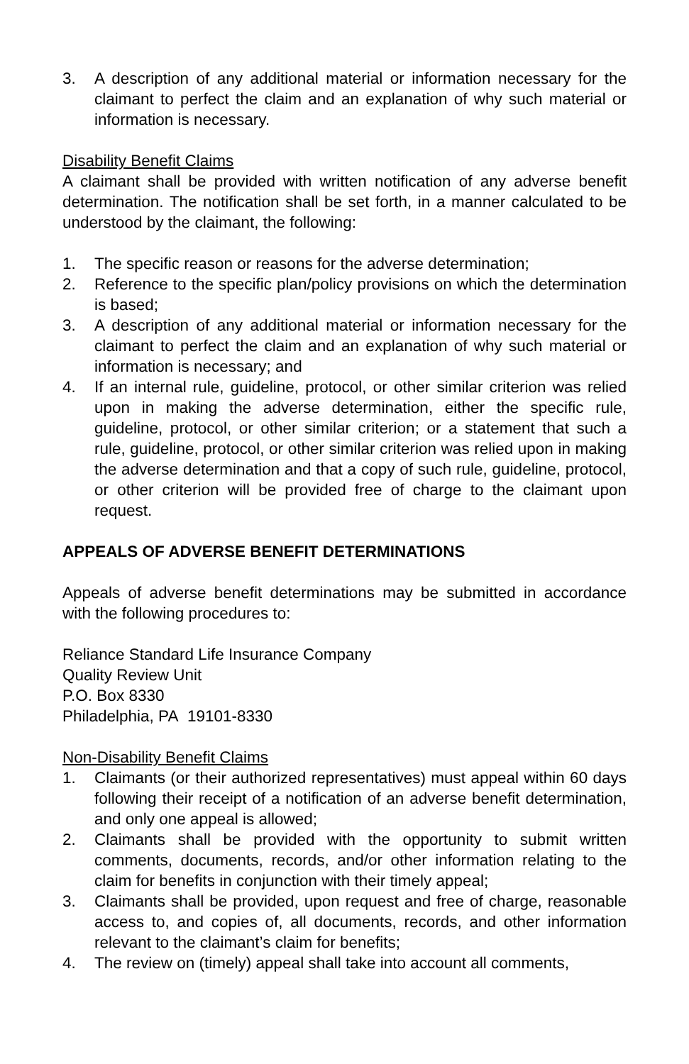3. A description of any additional material or information necessary for the claimant to perfect the claim and an explanation of why such material or information is necessary.
Disability Benefit Claims
A claimant shall be provided with written notification of any adverse benefit determination. The notification shall be set forth, in a manner calculated to be understood by the claimant, the following:
1. The specific reason or reasons for the adverse determination;
2. Reference to the specific plan/policy provisions on which the determination is based;
3. A description of any additional material or information necessary for the claimant to perfect the claim and an explanation of why such material or information is necessary; and
4. If an internal rule, guideline, protocol, or other similar criterion was relied upon in making the adverse determination, either the specific rule, guideline, protocol, or other similar criterion; or a statement that such a rule, guideline, protocol, or other similar criterion was relied upon in making the adverse determination and that a copy of such rule, guideline, protocol, or other criterion will be provided free of charge to the claimant upon request.
APPEALS OF ADVERSE BENEFIT DETERMINATIONS
Appeals of adverse benefit determinations may be submitted in accordance with the following procedures to:
Reliance Standard Life Insurance Company
Quality Review Unit
P.O. Box 8330
Philadelphia, PA 19101-8330
Non-Disability Benefit Claims
1. Claimants (or their authorized representatives) must appeal within 60 days following their receipt of a notification of an adverse benefit determination, and only one appeal is allowed;
2. Claimants shall be provided with the opportunity to submit written comments, documents, records, and/or other information relating to the claim for benefits in conjunction with their timely appeal;
3. Claimants shall be provided, upon request and free of charge, reasonable access to, and copies of, all documents, records, and other information relevant to the claimant’s claim for benefits;
4. The review on (timely) appeal shall take into account all comments,